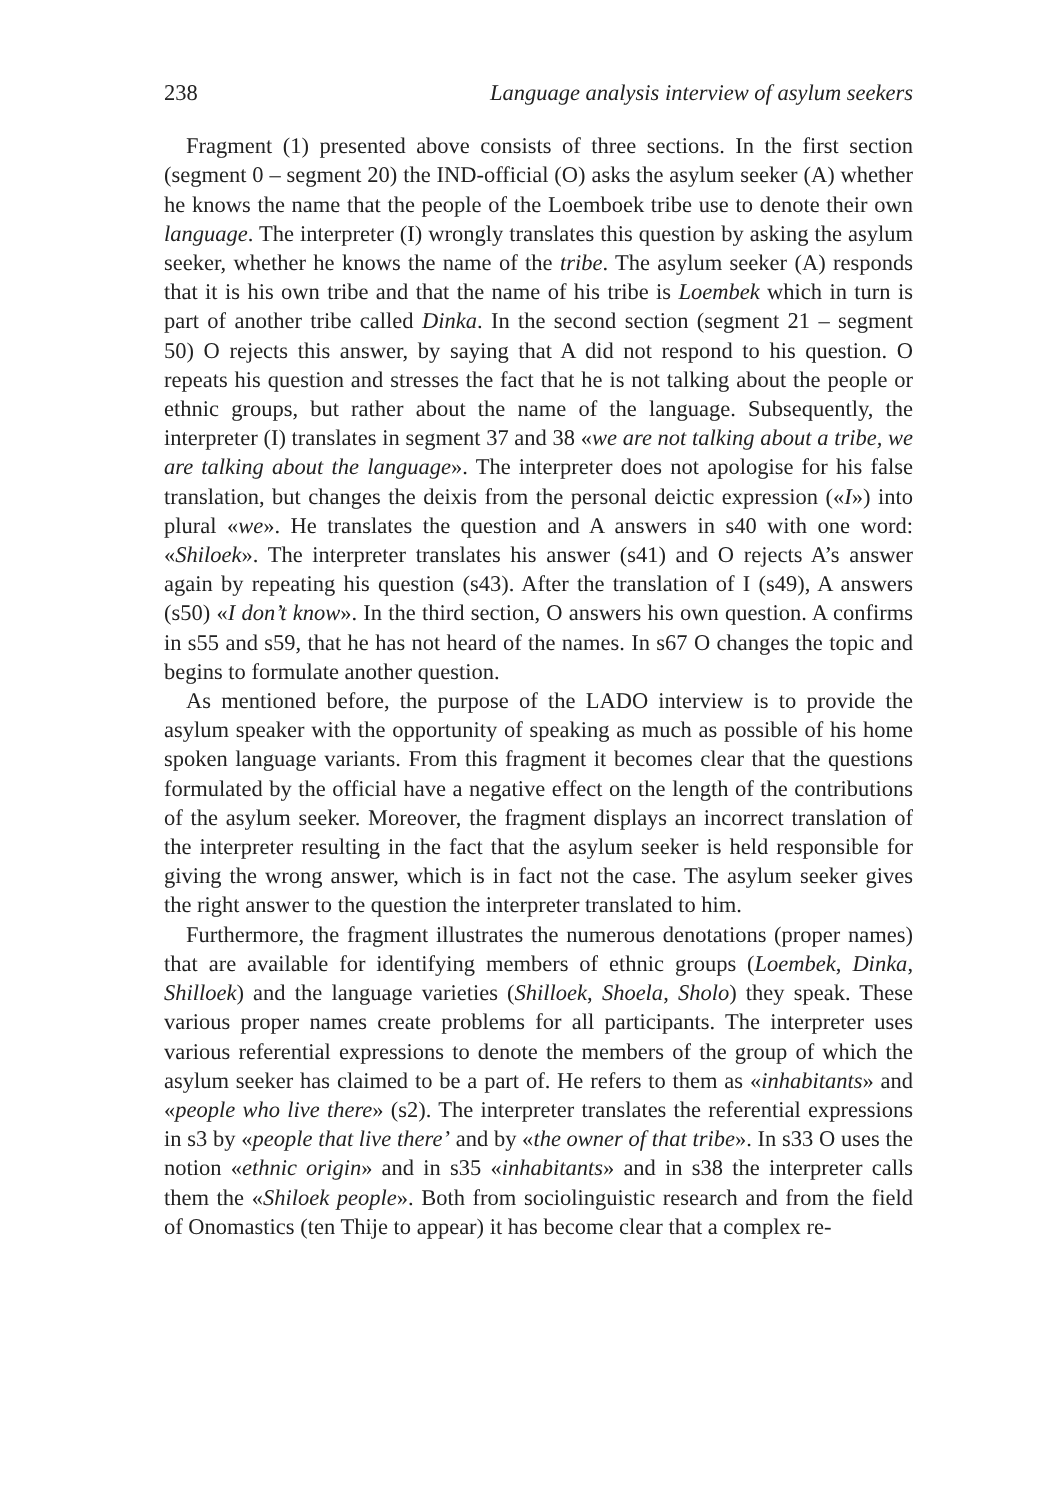238 Language analysis interview of asylum seekers
Fragment (1) presented above consists of three sections. In the first section (segment 0 – segment 20) the IND-official (O) asks the asylum seeker (A) whether he knows the name that the people of the Loemboek tribe use to denote their own language. The interpreter (I) wrongly translates this question by asking the asylum seeker, whether he knows the name of the tribe. The asylum seeker (A) responds that it is his own tribe and that the name of his tribe is Loembek which in turn is part of another tribe called Dinka. In the second section (segment 21 – segment 50) O rejects this answer, by saying that A did not respond to his question. O repeats his question and stresses the fact that he is not talking about the people or ethnic groups, but rather about the name of the language. Subsequently, the interpreter (I) translates in segment 37 and 38 «we are not talking about a tribe, we are talking about the language». The interpreter does not apologise for his false translation, but changes the deixis from the personal deictic expression («I») into plural «we». He translates the question and A answers in s40 with one word: «Shiloek». The interpreter translates his answer (s41) and O rejects A’s answer again by repeating his question (s43). After the translation of I (s49), A answers (s50) «I don’t know». In the third section, O answers his own question. A confirms in s55 and s59, that he has not heard of the names. In s67 O changes the topic and begins to formulate another question.
As mentioned before, the purpose of the LADO interview is to provide the asylum speaker with the opportunity of speaking as much as possible of his home spoken language variants. From this fragment it becomes clear that the questions formulated by the official have a negative effect on the length of the contributions of the asylum seeker. Moreover, the fragment displays an incorrect translation of the interpreter resulting in the fact that the asylum seeker is held responsible for giving the wrong answer, which is in fact not the case. The asylum seeker gives the right answer to the question the interpreter translated to him.
Furthermore, the fragment illustrates the numerous denotations (proper names) that are available for identifying members of ethnic groups (Loembek, Dinka, Shilloek) and the language varieties (Shilloek, Shoela, Sholo) they speak. These various proper names create problems for all participants. The interpreter uses various referential expressions to denote the members of the group of which the asylum seeker has claimed to be a part of. He refers to them as «inhabitants» and «people who live there» (s2). The interpreter translates the referential expressions in s3 by «people that live there’ and by «the owner of that tribe». In s33 O uses the notion «ethnic origin» and in s35 «inhabitants» and in s38 the interpreter calls them the «Shiloek people». Both from sociolinguistic research and from the field of Onomastics (ten Thije to appear) it has become clear that a complex re-